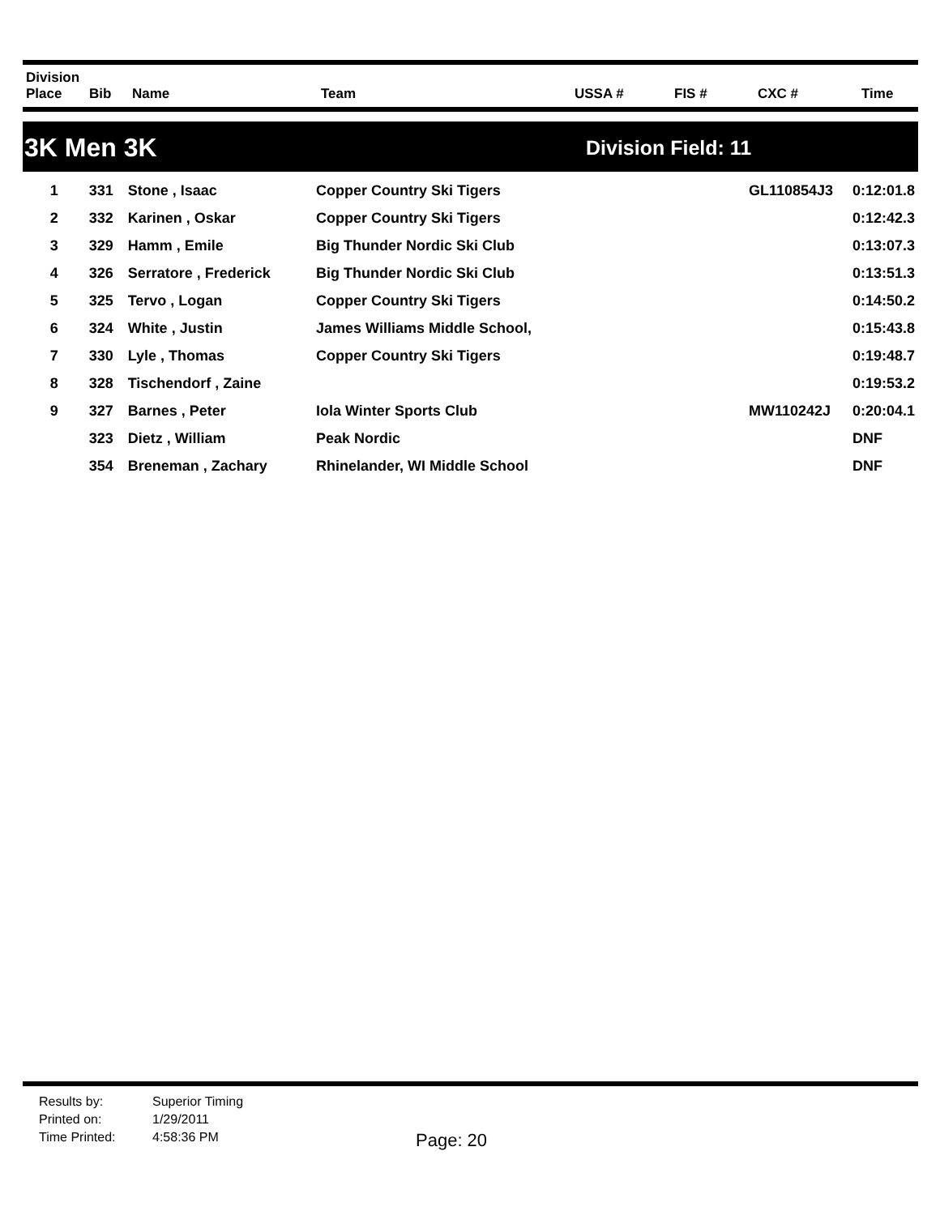| Division Place | Bib | Name | Team | USSA # | FIS # | CXC # | Time |
| --- | --- | --- | --- | --- | --- | --- | --- |
3K Men 3K
Division Field: 11
| 1 | 331 | Stone , Isaac | Copper Country Ski Tigers | | GL110854J3 | 0:12:01.8 |
| 2 | 332 | Karinen , Oskar | Copper Country Ski Tigers | | | 0:12:42.3 |
| 3 | 329 | Hamm , Emile | Big Thunder Nordic Ski Club | | | 0:13:07.3 |
| 4 | 326 | Serratore , Frederick | Big Thunder Nordic Ski Club | | | 0:13:51.3 |
| 5 | 325 | Tervo , Logan | Copper Country Ski Tigers | | | 0:14:50.2 |
| 6 | 324 | White , Justin | James Williams Middle School, | | | 0:15:43.8 |
| 7 | 330 | Lyle , Thomas | Copper Country Ski Tigers | | | 0:19:48.7 |
| 8 | 328 | Tischendorf , Zaine | | | | 0:19:53.2 |
| 9 | 327 | Barnes , Peter | Iola Winter Sports Club | | MW110242J | 0:20:04.1 |
| | 323 | Dietz , William | Peak Nordic | | | DNF |
| | 354 | Breneman , Zachary | Rhinelander, WI Middle School | | | DNF |
Results by: Superior Timing Printed on: 1/29/2011 Time Printed: 4:58:36 PM
Page: 20